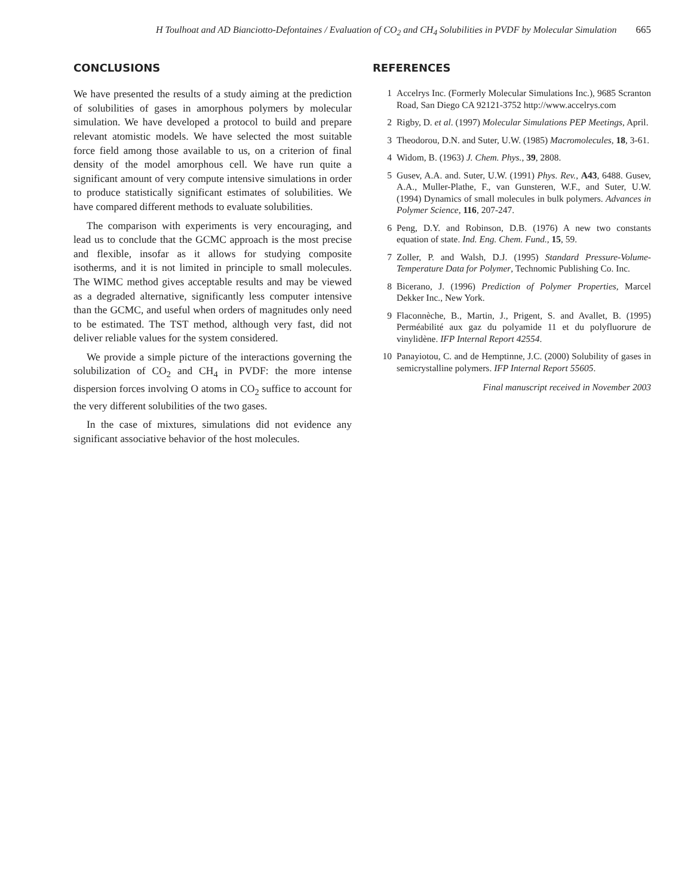H Toulhoat and AD Bianciotto-Defontaines / Evaluation of CO<sub>2</sub> and CH<sub>4</sub> Solubilities in PVDF by Molecular Simulation 665
CONCLUSIONS
We have presented the results of a study aiming at the prediction of solubilities of gases in amorphous polymers by molecular simulation. We have developed a protocol to build and prepare relevant atomistic models. We have selected the most suitable force field among those available to us, on a criterion of final density of the model amorphous cell. We have run quite a significant amount of very compute intensive simulations in order to produce statistically significant estimates of solubilities. We have compared different methods to evaluate solubilities.
The comparison with experiments is very encouraging, and lead us to conclude that the GCMC approach is the most precise and flexible, insofar as it allows for studying composite isotherms, and it is not limited in principle to small molecules. The WIMC method gives acceptable results and may be viewed as a degraded alternative, significantly less computer intensive than the GCMC, and useful when orders of magnitudes only need to be estimated. The TST method, although very fast, did not deliver reliable values for the system considered.
We provide a simple picture of the interactions governing the solubilization of CO<sub>2</sub> and CH<sub>4</sub> in PVDF: the more intense dispersion forces involving O atoms in CO<sub>2</sub> suffice to account for the very different solubilities of the two gases.
In the case of mixtures, simulations did not evidence any significant associative behavior of the host molecules.
REFERENCES
1 Accelrys Inc. (Formerly Molecular Simulations Inc.), 9685 Scranton Road, San Diego CA 92121-3752 http://www.accelrys.com
2 Rigby, D. et al. (1997) Molecular Simulations PEP Meetings, April.
3 Theodorou, D.N. and Suter, U.W. (1985) Macromolecules, 18, 3-61.
4 Widom, B. (1963) J. Chem. Phys., 39, 2808.
5 Gusev, A.A. and. Suter, U.W. (1991) Phys. Rev., A43, 6488. Gusev, A.A., Muller-Plathe, F., van Gunsteren, W.F., and Suter, U.W. (1994) Dynamics of small molecules in bulk polymers. Advances in Polymer Science, 116, 207-247.
6 Peng, D.Y. and Robinson, D.B. (1976) A new two constants equation of state. Ind. Eng. Chem. Fund., 15, 59.
7 Zoller, P. and Walsh, D.J. (1995) Standard Pressure-Volume-Temperature Data for Polymer, Technomic Publishing Co. Inc.
8 Bicerano, J. (1996) Prediction of Polymer Properties, Marcel Dekker Inc., New York.
9 Flaconnèche, B., Martin, J., Prigent, S. and Avallet, B. (1995) Perméabilité aux gaz du polyamide 11 et du polyfluorure de vinylidène. IFP Internal Report 42554.
10 Panayiotou, C. and de Hemptinne, J.C. (2000) Solubility of gases in semicrystalline polymers. IFP Internal Report 55605.
Final manuscript received in November 2003